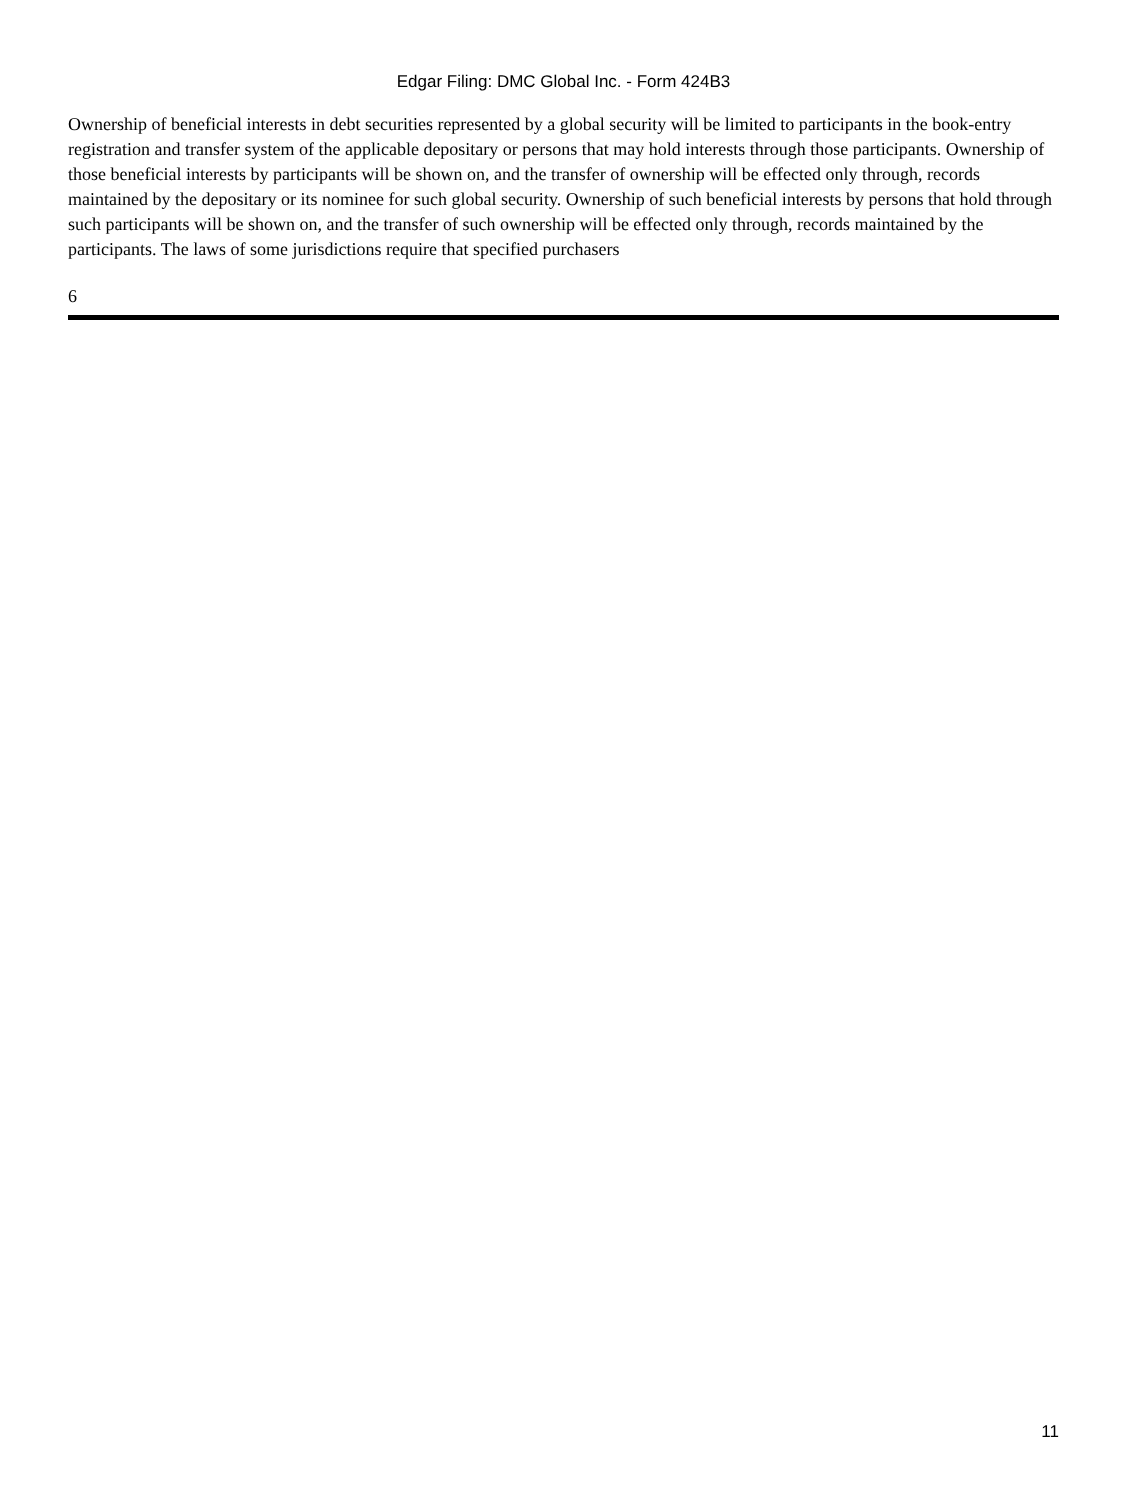Edgar Filing: DMC Global Inc. - Form 424B3
Ownership of beneficial interests in debt securities represented by a global security will be limited to participants in the book-entry registration and transfer system of the applicable depositary or persons that may hold interests through those participants. Ownership of those beneficial interests by participants will be shown on, and the transfer of ownership will be effected only through, records maintained by the depositary or its nominee for such global security. Ownership of such beneficial interests by persons that hold through such participants will be shown on, and the transfer of such ownership will be effected only through, records maintained by the participants. The laws of some jurisdictions require that specified purchasers
6
11